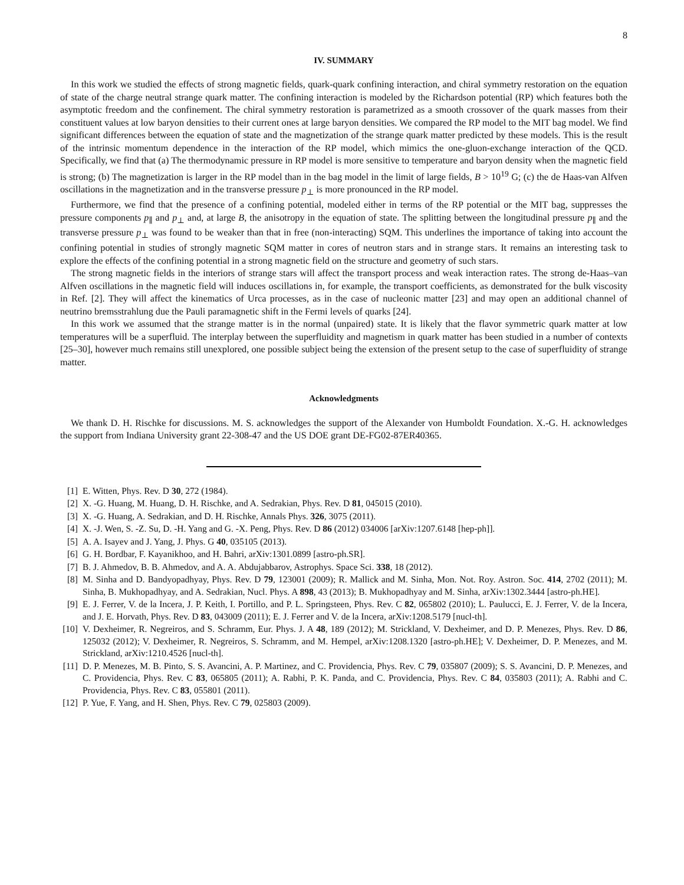8
IV. SUMMARY
In this work we studied the effects of strong magnetic fields, quark-quark confining interaction, and chiral symmetry restoration on the equation of state of the charge neutral strange quark matter. The confining interaction is modeled by the Richardson potential (RP) which features both the asymptotic freedom and the confinement. The chiral symmetry restoration is parametrized as a smooth crossover of the quark masses from their constituent values at low baryon densities to their current ones at large baryon densities. We compared the RP model to the MIT bag model. We find significant differences between the equation of state and the magnetization of the strange quark matter predicted by these models. This is the result of the intrinsic momentum dependence in the interaction of the RP model, which mimics the one-gluon-exchange interaction of the QCD. Specifically, we find that (a) The thermodynamic pressure in RP model is more sensitive to temperature and baryon density when the magnetic field is strong; (b) The magnetization is larger in the RP model than in the bag model in the limit of large fields, B > 10<sup>19</sup> G; (c) the de Haas-van Alfven oscillations in the magnetization and in the transverse pressure p<sub>⊥</sub> is more pronounced in the RP model.
Furthermore, we find that the presence of a confining potential, modeled either in terms of the RP potential or the MIT bag, suppresses the pressure components p<sub>∥</sub> and p<sub>⊥</sub> and, at large B, the anisotropy in the equation of state. The splitting between the longitudinal pressure p<sub>∥</sub> and the transverse pressure p<sub>⊥</sub> was found to be weaker than that in free (non-interacting) SQM. This underlines the importance of taking into account the confining potential in studies of strongly magnetic SQM matter in cores of neutron stars and in strange stars. It remains an interesting task to explore the effects of the confining potential in a strong magnetic field on the structure and geometry of such stars.
The strong magnetic fields in the interiors of strange stars will affect the transport process and weak interaction rates. The strong de-Haas–van Alfven oscillations in the magnetic field will induces oscillations in, for example, the transport coefficients, as demonstrated for the bulk viscosity in Ref. [2]. They will affect the kinematics of Urca processes, as in the case of nucleonic matter [23] and may open an additional channel of neutrino bremsstrahlung due the Pauli paramagnetic shift in the Fermi levels of quarks [24].
In this work we assumed that the strange matter is in the normal (unpaired) state. It is likely that the flavor symmetric quark matter at low temperatures will be a superfluid. The interplay between the superfluidity and magnetism in quark matter has been studied in a number of contexts [25–30], however much remains still unexplored, one possible subject being the extension of the present setup to the case of superfluidity of strange matter.
Acknowledgments
We thank D. H. Rischke for discussions. M. S. acknowledges the support of the Alexander von Humboldt Foundation. X.-G. H. acknowledges the support from Indiana University grant 22-308-47 and the US DOE grant DE-FG02-87ER40365.
[1] E. Witten, Phys. Rev. D 30, 272 (1984).
[2] X. -G. Huang, M. Huang, D. H. Rischke, and A. Sedrakian, Phys. Rev. D 81, 045015 (2010).
[3] X. -G. Huang, A. Sedrakian, and D. H. Rischke, Annals Phys. 326, 3075 (2011).
[4] X. -J. Wen, S. -Z. Su, D. -H. Yang and G. -X. Peng, Phys. Rev. D 86 (2012) 034006 [arXiv:1207.6148 [hep-ph]].
[5] A. A. Isayev and J. Yang, J. Phys. G 40, 035105 (2013).
[6] G. H. Bordbar, F. Kayanikhoo, and H. Bahri, arXiv:1301.0899 [astro-ph.SR].
[7] B. J. Ahmedov, B. B. Ahmedov, and A. A. Abdujabbarov, Astrophys. Space Sci. 338, 18 (2012).
[8] M. Sinha and D. Bandyopadhyay, Phys. Rev. D 79, 123001 (2009); R. Mallick and M. Sinha, Mon. Not. Roy. Astron. Soc. 414, 2702 (2011); M. Sinha, B. Mukhopadhyay, and A. Sedrakian, Nucl. Phys. A 898, 43 (2013); B. Mukhopadhyay and M. Sinha, arXiv:1302.3444 [astro-ph.HE].
[9] E. J. Ferrer, V. de la Incera, J. P. Keith, I. Portillo, and P. L. Springsteen, Phys. Rev. C 82, 065802 (2010); L. Paulucci, E. J. Ferrer, V. de la Incera, and J. E. Horvath, Phys. Rev. D 83, 043009 (2011); E. J. Ferrer and V. de la Incera, arXiv:1208.5179 [nucl-th].
[10] V. Dexheimer, R. Negreiros, and S. Schramm, Eur. Phys. J. A 48, 189 (2012); M. Strickland, V. Dexheimer, and D. P. Menezes, Phys. Rev. D 86, 125032 (2012); V. Dexheimer, R. Negreiros, S. Schramm, and M. Hempel, arXiv:1208.1320 [astro-ph.HE]; V. Dexheimer, D. P. Menezes, and M. Strickland, arXiv:1210.4526 [nucl-th].
[11] D. P. Menezes, M. B. Pinto, S. S. Avancini, A. P. Martinez, and C. Providencia, Phys. Rev. C 79, 035807 (2009); S. S. Avancini, D. P. Menezes, and C. Providencia, Phys. Rev. C 83, 065805 (2011); A. Rabhi, P. K. Panda, and C. Providencia, Phys. Rev. C 84, 035803 (2011); A. Rabhi and C. Providencia, Phys. Rev. C 83, 055801 (2011).
[12] P. Yue, F. Yang, and H. Shen, Phys. Rev. C 79, 025803 (2009).